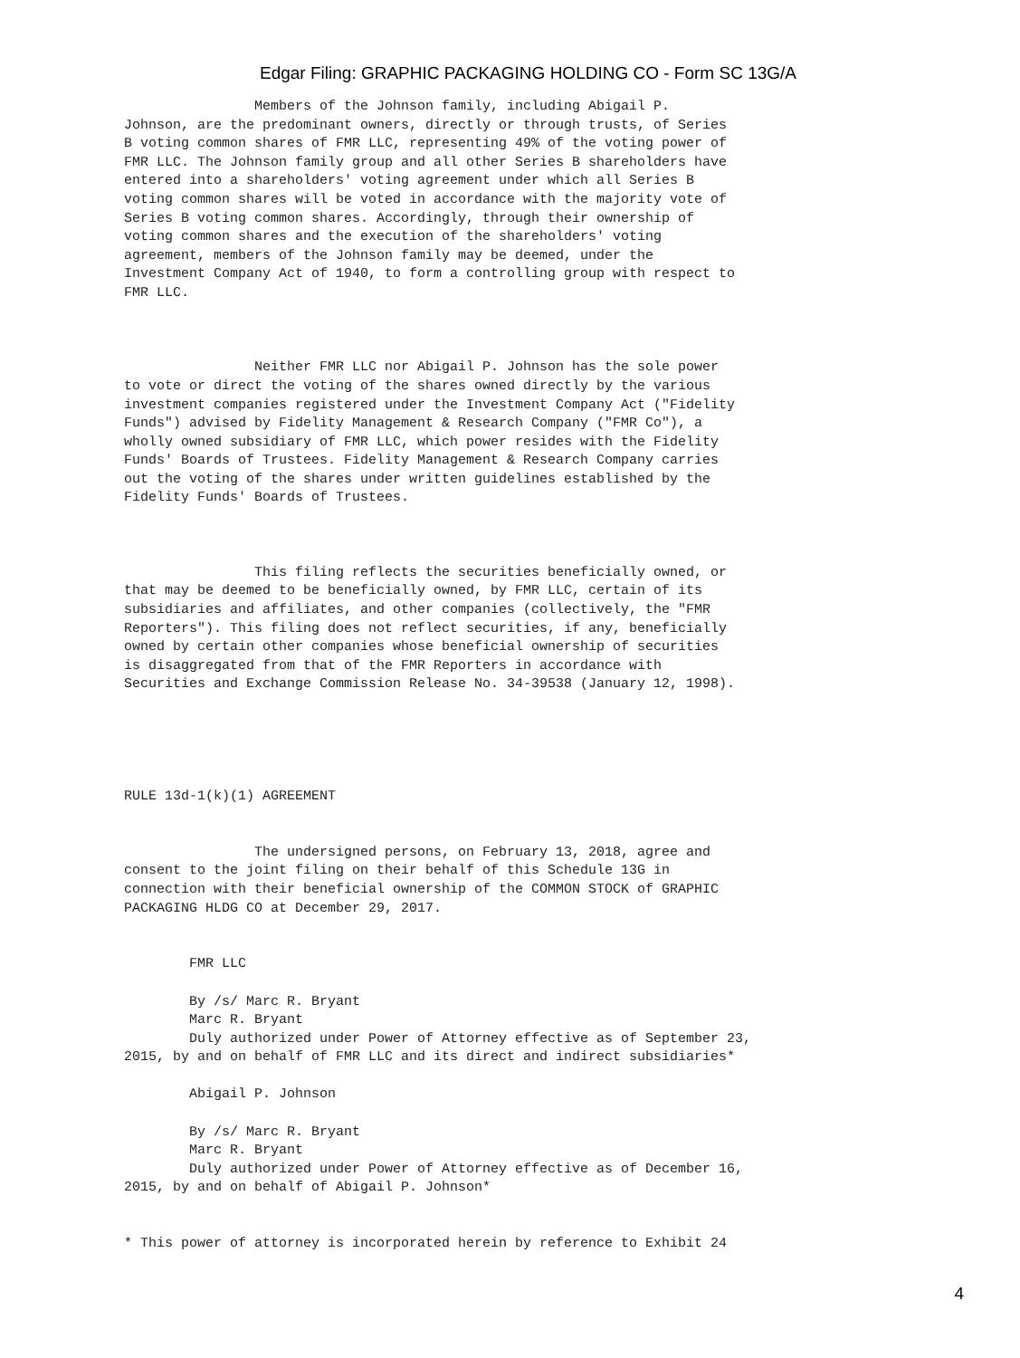Edgar Filing: GRAPHIC PACKAGING HOLDING CO - Form SC 13G/A
                Members of the Johnson family, including Abigail P.
Johnson, are the predominant owners, directly or through trusts, of Series
B voting common shares of FMR LLC, representing 49% of the voting power of
FMR LLC. The Johnson family group and all other Series B shareholders have
entered into a shareholders' voting agreement under which all Series B
voting common shares will be voted in accordance with the majority vote of
Series B voting common shares. Accordingly, through their ownership of
voting common shares and the execution of the shareholders' voting
agreement, members of the Johnson family may be deemed, under the
Investment Company Act of 1940, to form a controlling group with respect to
FMR LLC.



                Neither FMR LLC nor Abigail P. Johnson has the sole power
to vote or direct the voting of the shares owned directly by the various
investment companies registered under the Investment Company Act ("Fidelity
Funds") advised by Fidelity Management & Research Company ("FMR Co"), a
wholly owned subsidiary of FMR LLC, which power resides with the Fidelity
Funds' Boards of Trustees. Fidelity Management & Research Company carries
out the voting of the shares under written guidelines established by the
Fidelity Funds' Boards of Trustees.



                This filing reflects the securities beneficially owned, or
that may be deemed to be beneficially owned, by FMR LLC, certain of its
subsidiaries and affiliates, and other companies (collectively, the "FMR
Reporters"). This filing does not reflect securities, if any, beneficially
owned by certain other companies whose beneficial ownership of securities
is disaggregated from that of the FMR Reporters in accordance with
Securities and Exchange Commission Release No. 34-39538 (January 12, 1998).





RULE 13d-1(k)(1) AGREEMENT


                The undersigned persons, on February 13, 2018, agree and
consent to the joint filing on their behalf of this Schedule 13G in
connection with their beneficial ownership of the COMMON STOCK of GRAPHIC
PACKAGING HLDG CO at December 29, 2017.


        FMR LLC

        By /s/ Marc R. Bryant
        Marc R. Bryant
        Duly authorized under Power of Attorney effective as of September 23,
2015, by and on behalf of FMR LLC and its direct and indirect subsidiaries*

        Abigail P. Johnson

        By /s/ Marc R. Bryant
        Marc R. Bryant
        Duly authorized under Power of Attorney effective as of December 16,
2015, by and on behalf of Abigail P. Johnson*


* This power of attorney is incorporated herein by reference to Exhibit 24
4